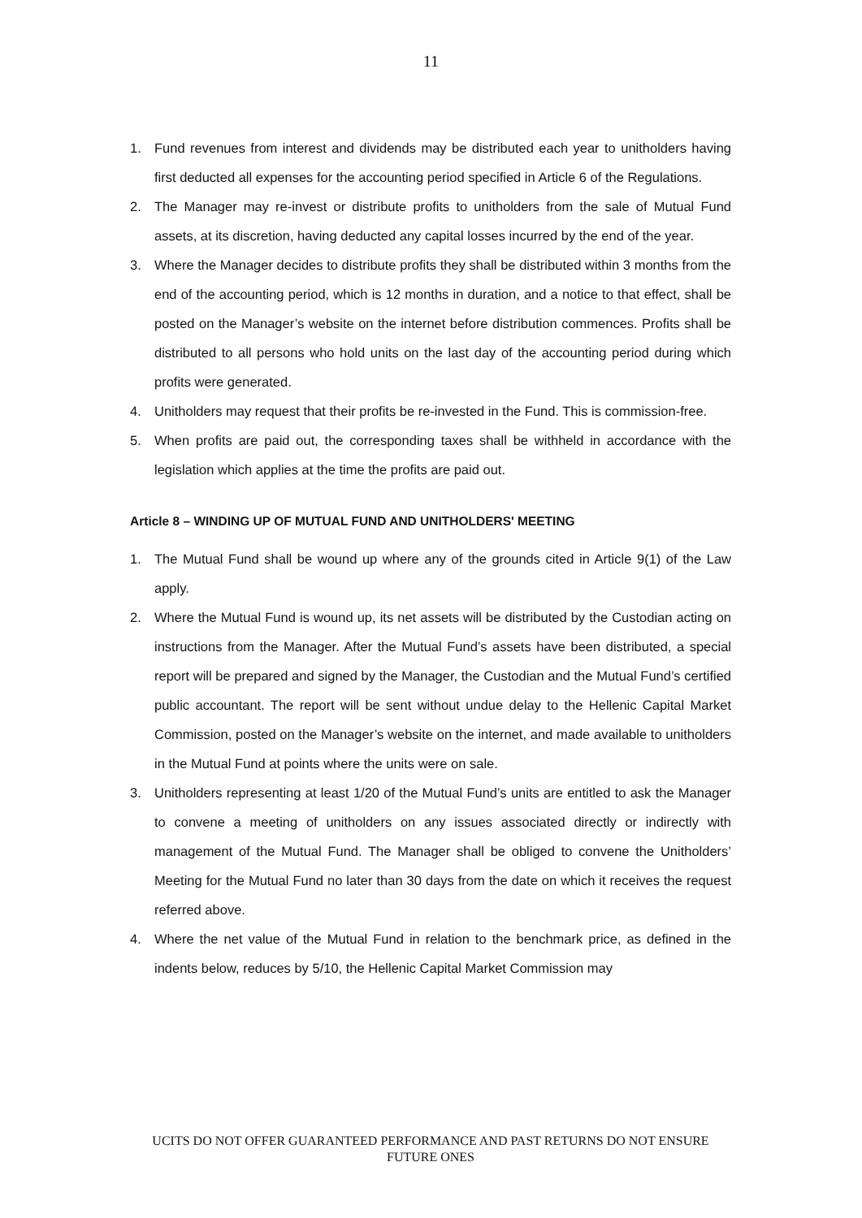11
1. Fund revenues from interest and dividends may be distributed each year to unitholders having first deducted all expenses for the accounting period specified in Article 6 of the Regulations.
2. The Manager may re-invest or distribute profits to unitholders from the sale of Mutual Fund assets, at its discretion, having deducted any capital losses incurred by the end of the year.
3. Where the Manager decides to distribute profits they shall be distributed within 3 months from the end of the accounting period, which is 12 months in duration, and a notice to that effect, shall be posted on the Manager’s website on the internet before distribution commences. Profits shall be distributed to all persons who hold units on the last day of the accounting period during which profits were generated.
4. Unitholders may request that their profits be re-invested in the Fund. This is commission-free.
5. When profits are paid out, the corresponding taxes shall be withheld in accordance with the legislation which applies at the time the profits are paid out.
Article 8 – WINDING UP OF MUTUAL FUND AND UNITHOLDERS' MEETING
1. The Mutual Fund shall be wound up where any of the grounds cited in Article 9(1) of the Law apply.
2. Where the Mutual Fund is wound up, its net assets will be distributed by the Custodian acting on instructions from the Manager. After the Mutual Fund’s assets have been distributed, a special report will be prepared and signed by the Manager, the Custodian and the Mutual Fund’s certified public accountant. The report will be sent without undue delay to the Hellenic Capital Market Commission, posted on the Manager’s website on the internet, and made available to unitholders in the Mutual Fund at points where the units were on sale.
3. Unitholders representing at least 1/20 of the Mutual Fund’s units are entitled to ask the Manager to convene a meeting of unitholders on any issues associated directly or indirectly with management of the Mutual Fund. The Manager shall be obliged to convene the Unitholders’ Meeting for the Mutual Fund no later than 30 days from the date on which it receives the request referred above.
4. Where the net value of the Mutual Fund in relation to the benchmark price, as defined in the indents below, reduces by 5/10, the Hellenic Capital Market Commission may
UCITS DO NOT OFFER GUARANTEED PERFORMANCE AND PAST RETURNS DO NOT ENSURE FUTURE ONES